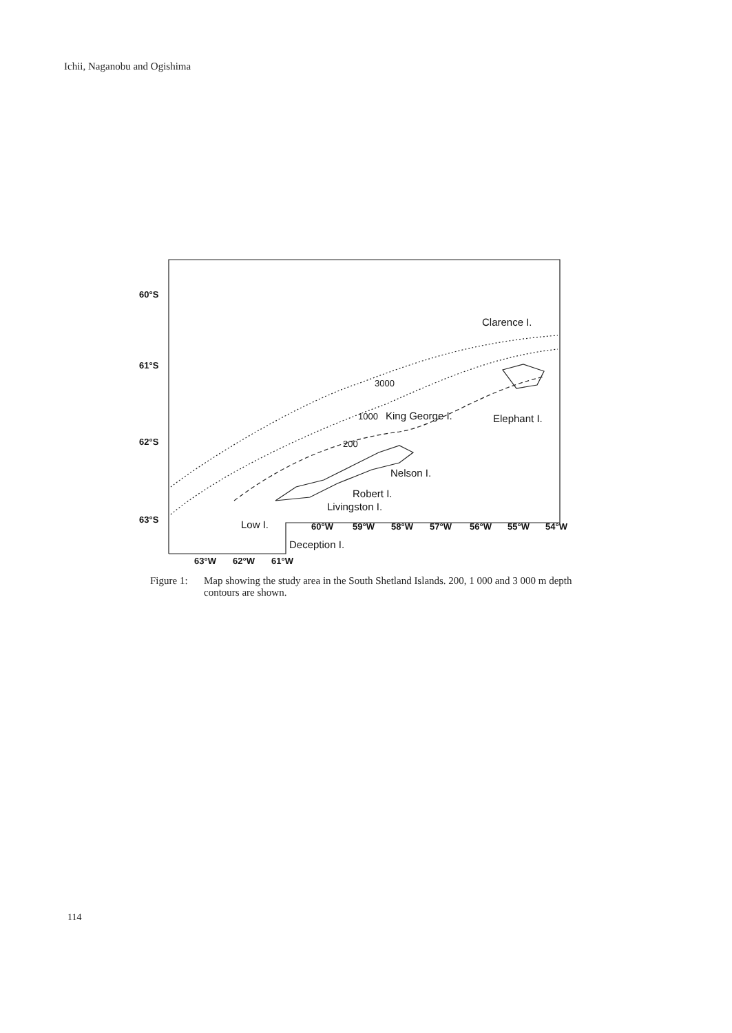Ichii, Naganobu and Ogishima
60°S
61°S
62°S
63°S
Clarence I.
3000
1000
King George I.
Elephant I.
200
Nelson I.
Robert I.
Livingston I.
Low I.
Deception I.
60°W
59°W
58°W
57°W
56°W
55°W
54°W
63°W
62°W
61°W
Figure 1:
Map showing the study area in the South Shetland Islands. 200, 1 000 and 3 000 m depth contours are shown.
114